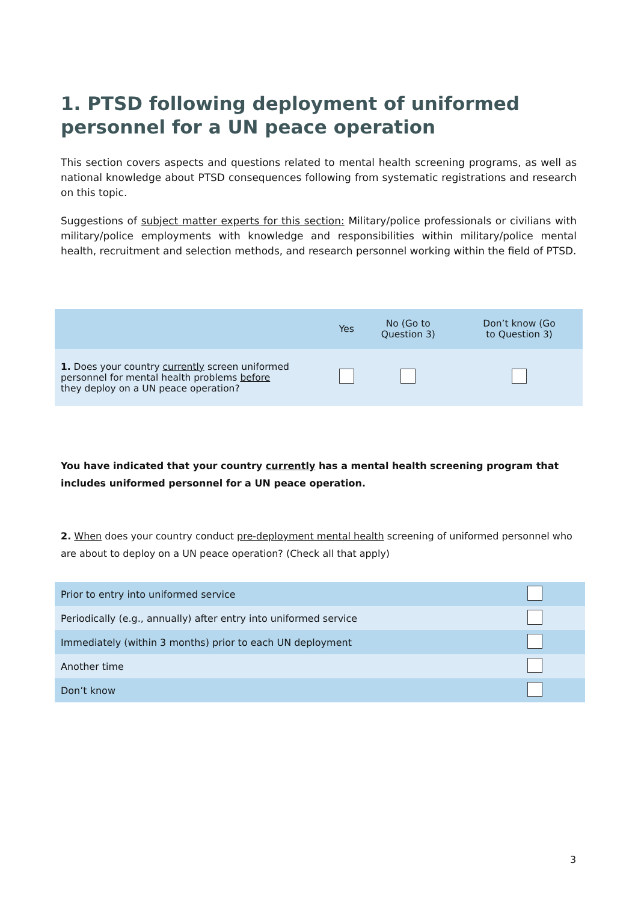1. PTSD following deployment of uniformed personnel for a UN peace operation
This section covers aspects and questions related to mental health screening programs, as well as national knowledge about PTSD consequences following from systematic registrations and research on this topic.
Suggestions of subject matter experts for this section: Military/police professionals or civilians with military/police employments with knowledge and responsibilities within military/police mental health, recruitment and selection methods, and research personnel working within the field of PTSD.
| | Yes | No (Go to Question 3) | Don’t know (Go to Question 3) |
| 1. Does your country currently screen uniformed personnel for mental health problems before they deploy on a UN peace operation? | | | |
You have indicated that your country currently has a mental health screening program that includes uniformed personnel for a UN peace operation.
2. When does your country conduct pre-deployment mental health screening of uniformed personnel who are about to deploy on a UN peace operation? (Check all that apply)
| Prior to entry into uniformed service | |
| Periodically (e.g., annually) after entry into uniformed service | |
| Immediately (within 3 months) prior to each UN deployment | |
| Another time | |
| Don’t know | |
3